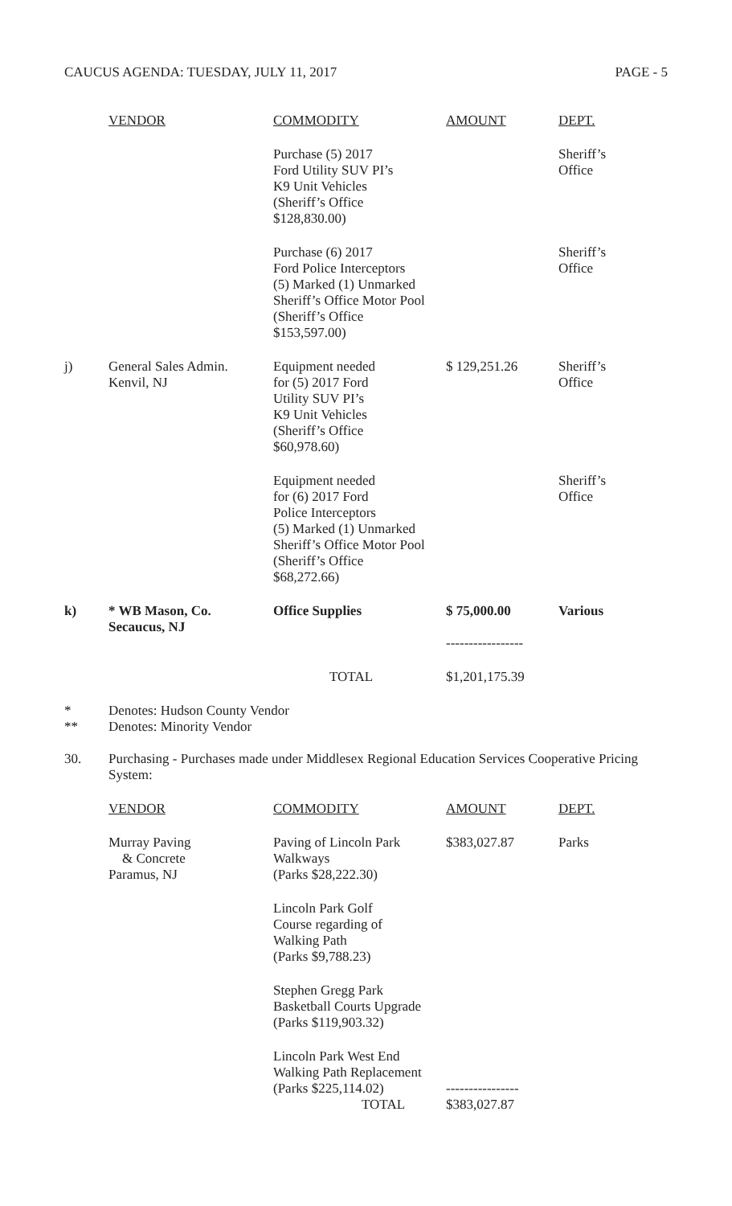CAUCUS AGENDA: TUESDAY, JULY 11, 2017 PAGE - 5
| | VENDOR | COMMODITY | AMOUNT | DEPT. |
| --- | --- | --- | --- | --- |
| | | Purchase (5) 2017 Ford Utility SUV PI’s K9 Unit Vehicles (Sheriff’s Office $128,830.00) | | Sheriff’s Office |
| | | Purchase (6) 2017 Ford Police Interceptors (5) Marked (1) Unmarked Sheriff’s Office Motor Pool (Sheriff’s Office $153,597.00) | | Sheriff’s Office |
| j) | General Sales Admin. Kenvil, NJ | Equipment needed for (5) 2017 Ford Utility SUV PI’s K9 Unit Vehicles (Sheriff’s Office $60,978.60) | $ 129,251.26 | Sheriff’s Office |
| | | Equipment needed for (6) 2017 Ford Police Interceptors (5) Marked (1) Unmarked Sheriff’s Office Motor Pool (Sheriff’s Office $68,272.66) | | Sheriff’s Office |
| k) | * WB Mason, Co. Secaucus, NJ | Office Supplies | $ 75,000.00 ----------------- | Various |
| | | TOTAL | $1,201,175.39 | |
* Denotes: Hudson County Vendor
** Denotes: Minority Vendor
30. Purchasing - Purchases made under Middlesex Regional Education Services Cooperative Pricing System:
| | VENDOR | COMMODITY | AMOUNT | DEPT. |
| --- | --- | --- | --- | --- |
| | Murray Paving & Concrete Paramus, NJ | Paving of Lincoln Park Walkways (Parks $28,222.30) | $383,027.87 | Parks |
| | | Lincoln Park Golf Course regarding of Walking Path (Parks $9,788.23) | | |
| | | Stephen Gregg Park Basketball Courts Upgrade (Parks $119,903.32) | | |
| | | Lincoln Park West End Walking Path Replacement (Parks $225,114.02) TOTAL | ---------------- $383,027.87 | |